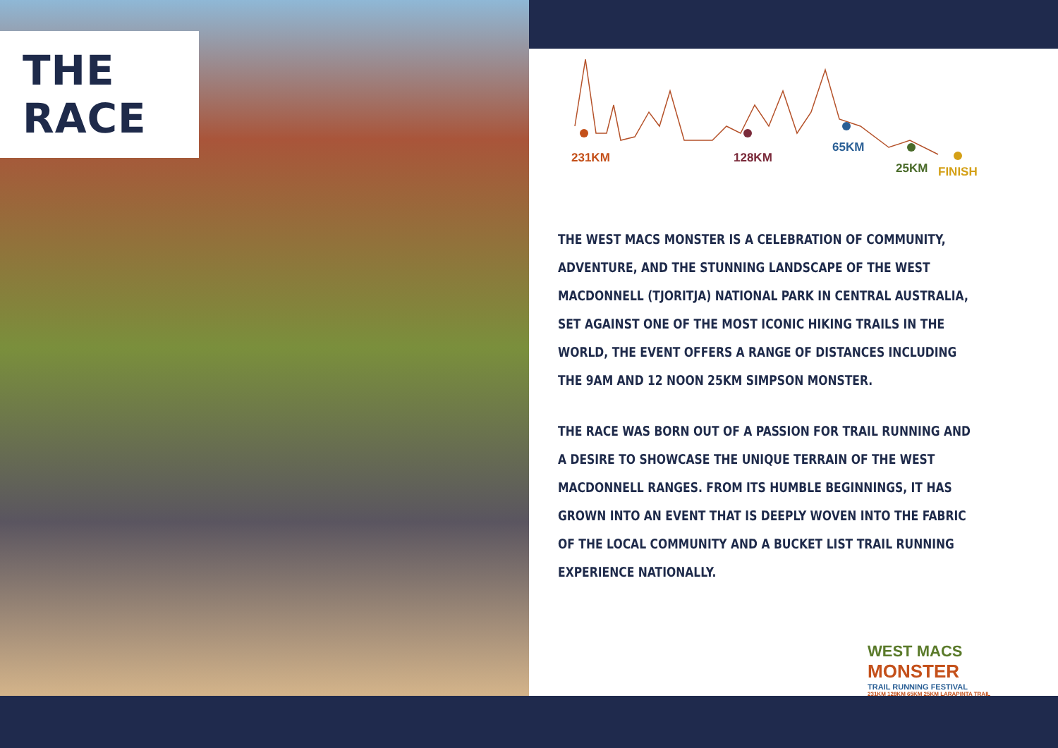THE RACE
231KM
128KM
65KM
25KM
FINISH
THE WEST MACS MONSTER IS A CELEBRATION OF COMMUNITY, ADVENTURE, AND THE STUNNING LANDSCAPE OF THE WEST MACDONNELL (TJORITJA) NATIONAL PARK IN CENTRAL AUSTRALIA, SET AGAINST ONE OF THE MOST ICONIC HIKING TRAILS IN THE WORLD, THE EVENT OFFERS A RANGE OF DISTANCES INCLUDING THE 9AM AND 12 NOON 25KM SIMPSON MONSTER.
THE RACE WAS BORN OUT OF A PASSION FOR TRAIL RUNNING AND A DESIRE TO SHOWCASE THE UNIQUE TERRAIN OF THE WEST MACDONNELL RANGES. FROM ITS HUMBLE BEGINNINGS, IT HAS GROWN INTO AN EVENT THAT IS DEEPLY WOVEN INTO THE FABRIC OF THE LOCAL COMMUNITY AND A BUCKET LIST TRAIL RUNNING EXPERIENCE NATIONALLY.
WEST MACS
MONSTER
TRAIL RUNNING FESTIVAL
231KM 128KM 65KM 25KM LARAPINTA TRAIL